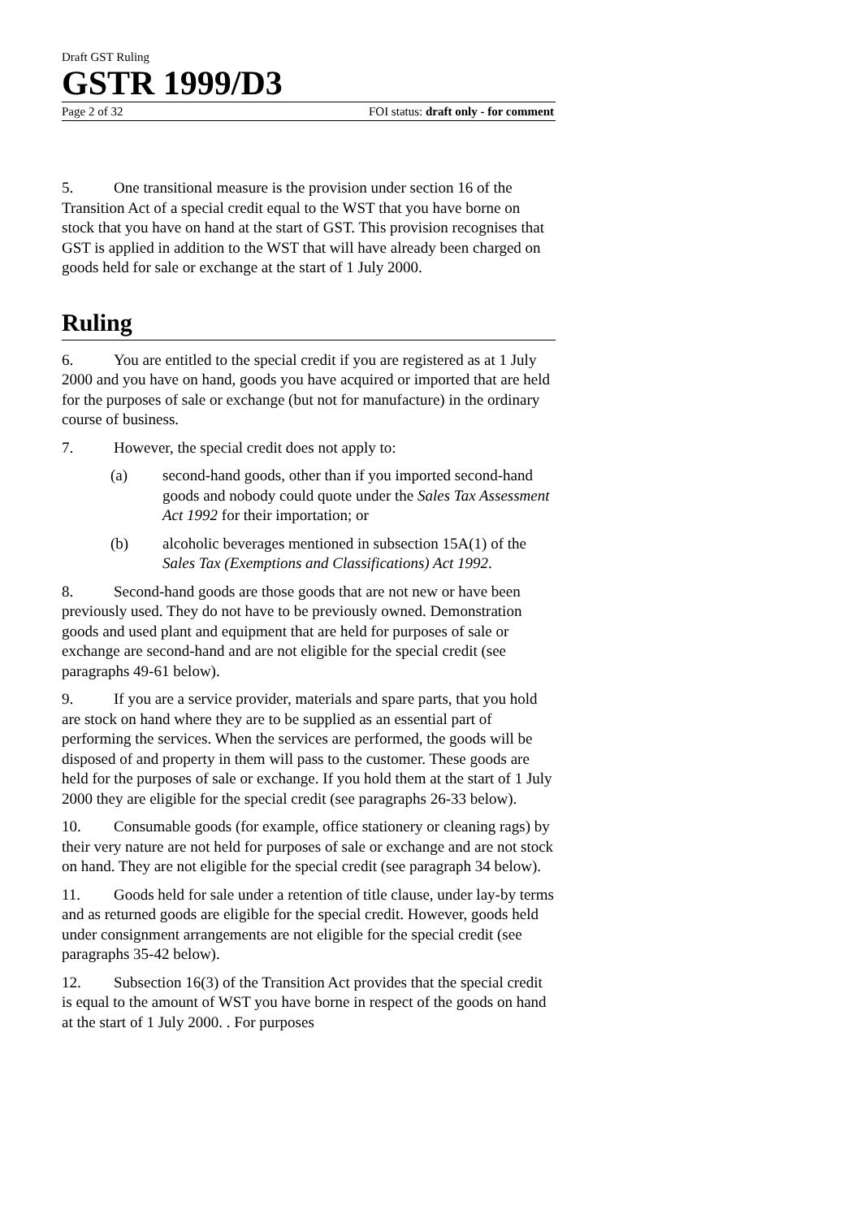Draft GST Ruling
GSTR 1999/D3
Page 2 of 32 FOI status: draft only - for comment
5. One transitional measure is the provision under section 16 of the Transition Act of a special credit equal to the WST that you have borne on stock that you have on hand at the start of GST. This provision recognises that GST is applied in addition to the WST that will have already been charged on goods held for sale or exchange at the start of 1 July 2000.
Ruling
6. You are entitled to the special credit if you are registered as at 1 July 2000 and you have on hand, goods you have acquired or imported that are held for the purposes of sale or exchange (but not for manufacture) in the ordinary course of business.
7. However, the special credit does not apply to:
(a) second-hand goods, other than if you imported second-hand goods and nobody could quote under the Sales Tax Assessment Act 1992 for their importation; or
(b) alcoholic beverages mentioned in subsection 15A(1) of the Sales Tax (Exemptions and Classifications) Act 1992.
8. Second-hand goods are those goods that are not new or have been previously used. They do not have to be previously owned. Demonstration goods and used plant and equipment that are held for purposes of sale or exchange are second-hand and are not eligible for the special credit (see paragraphs 49-61 below).
9. If you are a service provider, materials and spare parts, that you hold are stock on hand where they are to be supplied as an essential part of performing the services. When the services are performed, the goods will be disposed of and property in them will pass to the customer. These goods are held for the purposes of sale or exchange. If you hold them at the start of 1 July 2000 they are eligible for the special credit (see paragraphs 26-33 below).
10. Consumable goods (for example, office stationery or cleaning rags) by their very nature are not held for purposes of sale or exchange and are not stock on hand. They are not eligible for the special credit (see paragraph 34 below).
11. Goods held for sale under a retention of title clause, under lay-by terms and as returned goods are eligible for the special credit. However, goods held under consignment arrangements are not eligible for the special credit (see paragraphs 35-42 below).
12. Subsection 16(3) of the Transition Act provides that the special credit is equal to the amount of WST you have borne in respect of the goods on hand at the start of 1 July 2000. . For purposes